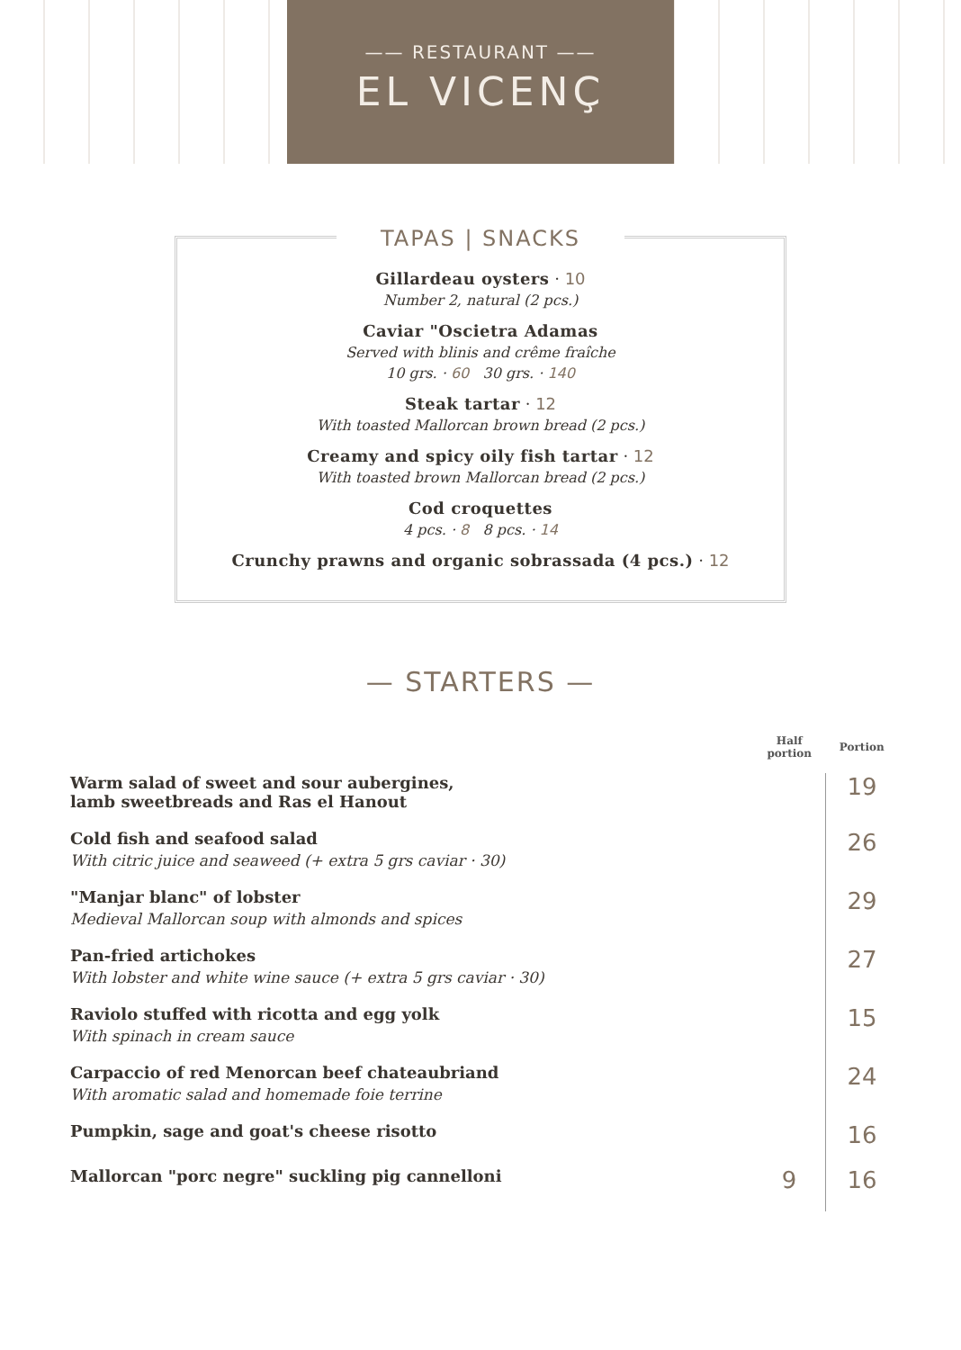—— RESTAURANT ——
EL VICENÇ
TAPAS | SNACKS
Gillardeau oysters · 10
Number 2, natural (2 pcs.)
Caviar "Oscietra Adamas
Served with blinis and crême fraîche
10 grs. · 60 30 grs. · 140
Steak tartar · 12
With toasted Mallorcan brown bread (2 pcs.)
Creamy and spicy oily fish tartar · 12
With toasted brown Mallorcan bread (2 pcs.)
Cod croquettes
4 pcs. · 8 8 pcs. · 14
Crunchy prawns and organic sobrassada (4 pcs.) · 12
— STARTERS —
| | Half portion | Portion |
| --- | --- | --- |
| Warm salad of sweet and sour aubergines, lamb sweetbreads and Ras el Hanout | | 19 |
| Cold fish and seafood salad With citric juice and seaweed (+ extra 5 grs caviar · 30) | | 26 |
| "Manjar blanc" of lobster Medieval Mallorcan soup with almonds and spices | | 29 |
| Pan-fried artichokes With lobster and white wine sauce (+ extra 5 grs caviar · 30) | | 27 |
| Raviolo stuffed with ricotta and egg yolk With spinach in cream sauce | | 15 |
| Carpaccio of red Menorcan beef chateaubriand With aromatic salad and homemade foie terrine | | 24 |
| Pumpkin, sage and goat's cheese risotto | | 16 |
| Mallorcan "porc negre" suckling pig cannelloni | 9 | 16 |